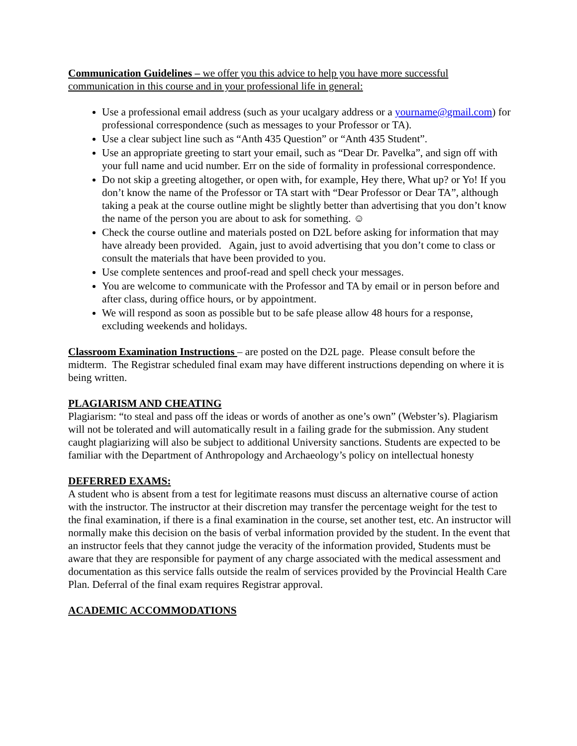Communication Guidelines – we offer you this advice to help you have more successful communication in this course and in your professional life in general:
Use a professional email address (such as your ucalgary address or a yourname@gmail.com) for professional correspondence (such as messages to your Professor or TA).
Use a clear subject line such as “Anth 435 Question” or “Anth 435 Student”.
Use an appropriate greeting to start your email, such as “Dear Dr. Pavelka”, and sign off with your full name and ucid number. Err on the side of formality in professional correspondence.
Do not skip a greeting altogether, or open with, for example, Hey there, What up? or Yo! If you don’t know the name of the Professor or TA start with “Dear Professor or Dear TA”, although taking a peak at the course outline might be slightly better than advertising that you don’t know the name of the person you are about to ask for something. ☺
Check the course outline and materials posted on D2L before asking for information that may have already been provided. Again, just to avoid advertising that you don’t come to class or consult the materials that have been provided to you.
Use complete sentences and proof-read and spell check your messages.
You are welcome to communicate with the Professor and TA by email or in person before and after class, during office hours, or by appointment.
We will respond as soon as possible but to be safe please allow 48 hours for a response, excluding weekends and holidays.
Classroom Examination Instructions – are posted on the D2L page. Please consult before the midterm. The Registrar scheduled final exam may have different instructions depending on where it is being written.
PLAGIARISM AND CHEATING
Plagiarism: “to steal and pass off the ideas or words of another as one’s own” (Webster’s). Plagiarism will not be tolerated and will automatically result in a failing grade for the submission. Any student caught plagiarizing will also be subject to additional University sanctions. Students are expected to be familiar with the Department of Anthropology and Archaeology’s policy on intellectual honesty
DEFERRED EXAMS:
A student who is absent from a test for legitimate reasons must discuss an alternative course of action with the instructor. The instructor at their discretion may transfer the percentage weight for the test to the final examination, if there is a final examination in the course, set another test, etc. An instructor will normally make this decision on the basis of verbal information provided by the student. In the event that an instructor feels that they cannot judge the veracity of the information provided, Students must be aware that they are responsible for payment of any charge associated with the medical assessment and documentation as this service falls outside the realm of services provided by the Provincial Health Care Plan. Deferral of the final exam requires Registrar approval.
ACADEMIC ACCOMMODATIONS